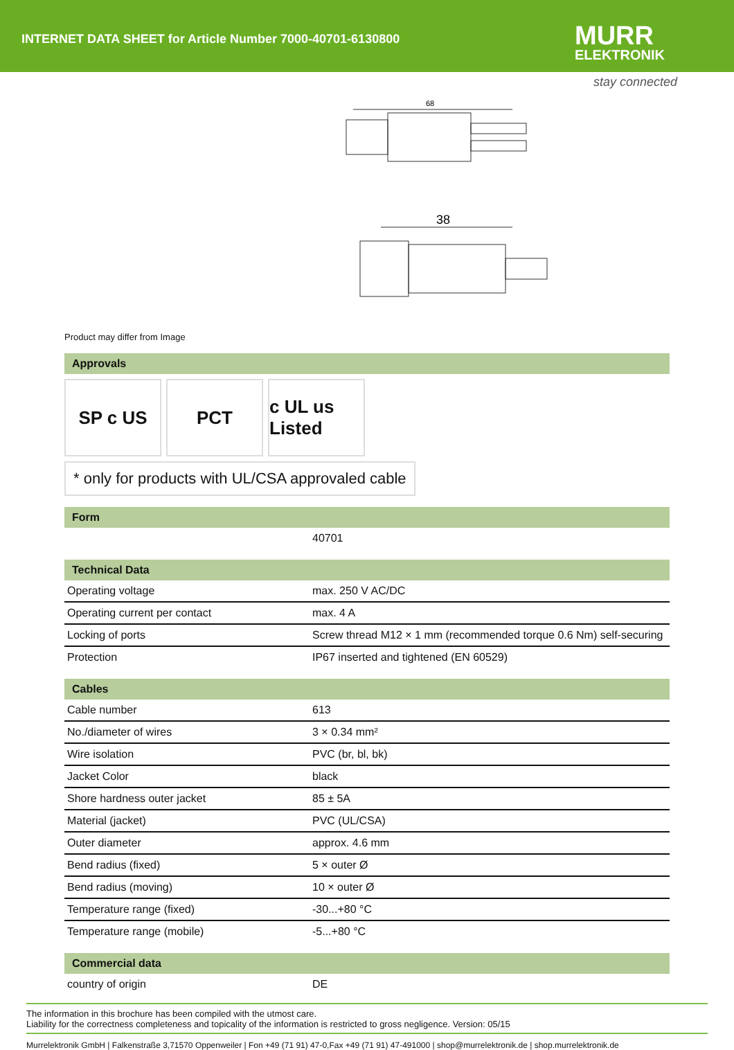INTERNET DATA SHEET for Article Number 7000-40701-6130800
MURR
ELEKTRONIK
stay connected
68
38
Product may differ from Image
Approvals
SP c US PCT c UL us Listed
* only for products with UL/CSA approvaled cable
Form
| | 40701 |
Technical Data
| Operating voltage | max. 250 V AC/DC |
| Operating current per contact | max. 4 A |
| Locking of ports | Screw thread M12 × 1 mm (recommended torque 0.6 Nm) self-securing |
| Protection | IP67 inserted and tightened (EN 60529) |
Cables
| Cable number | 613 |
| No./diameter of wires | 3 × 0.34 mm² |
| Wire isolation | PVC (br, bl, bk) |
| Jacket Color | black |
| Shore hardness outer jacket | 85 ± 5A |
| Material (jacket) | PVC (UL/CSA) |
| Outer diameter | approx. 4.6 mm |
| Bend radius (fixed) | 5 × outer Ø |
| Bend radius (moving) | 10 × outer Ø |
| Temperature range (fixed) | -30...+80 °C |
| Temperature range (mobile) | -5...+80 °C |
Commercial data
| country of origin | DE |
The information in this brochure has been compiled with the utmost care.
Liability for the correctness completeness and topicality of the information is restricted to gross negligence. Version: 05/15
Murrelektronik GmbH | Falkenstraße 3,71570 Oppenweiler | Fon +49 (71 91) 47-0,Fax +49 (71 91) 47-491000 | shop@murrelektronik.de | shop.murrelektronik.de